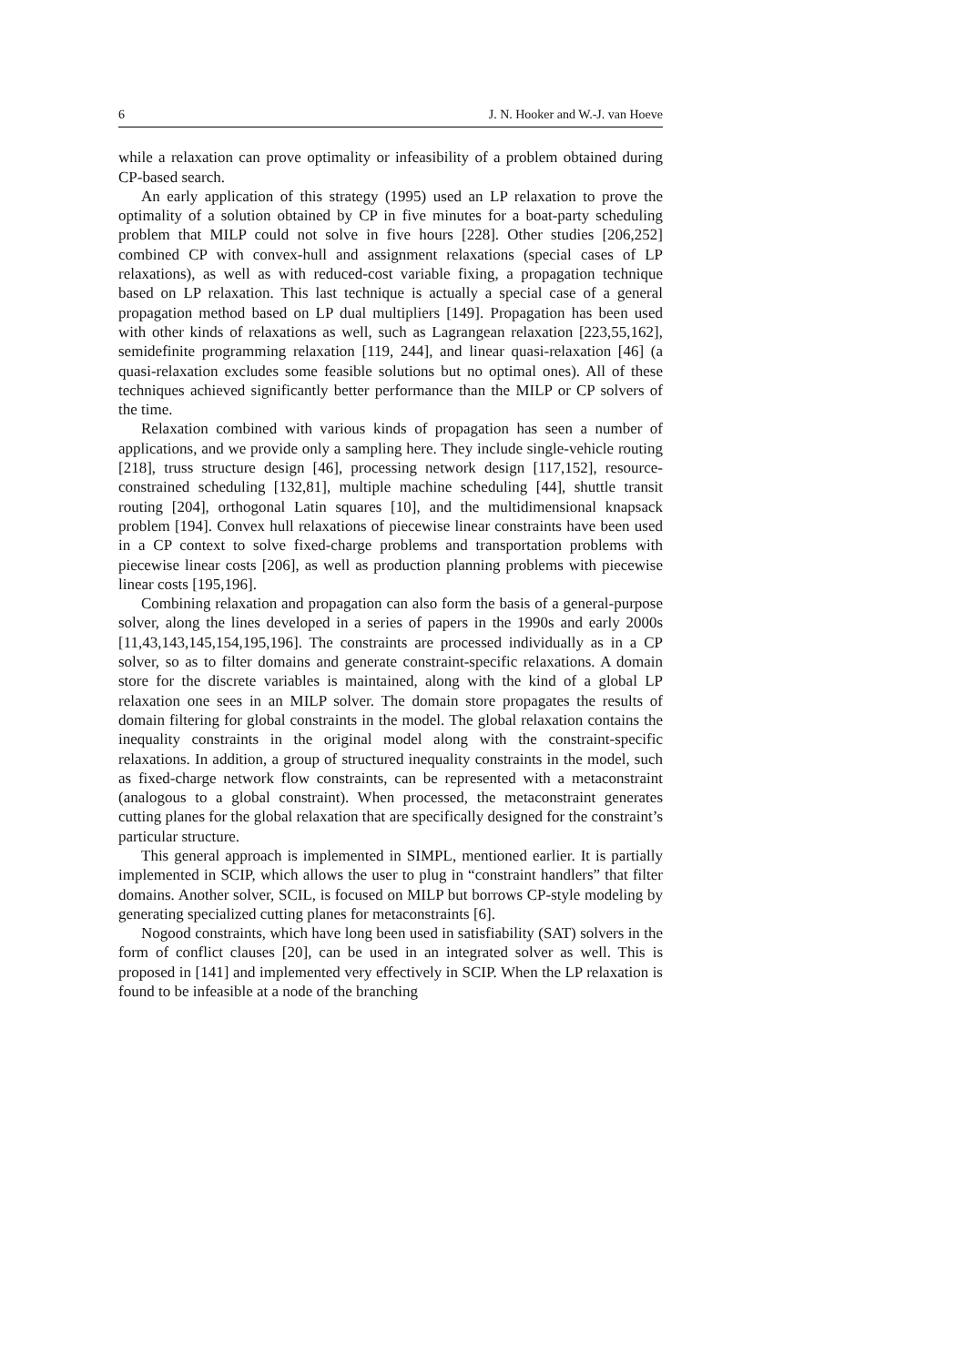6 J. N. Hooker and W.-J. van Hoeve
while a relaxation can prove optimality or infeasibility of a problem obtained during CP-based search.
An early application of this strategy (1995) used an LP relaxation to prove the optimality of a solution obtained by CP in five minutes for a boat-party scheduling problem that MILP could not solve in five hours [228]. Other studies [206,252] combined CP with convex-hull and assignment relaxations (special cases of LP relaxations), as well as with reduced-cost variable fixing, a propagation technique based on LP relaxation. This last technique is actually a special case of a general propagation method based on LP dual multipliers [149]. Propagation has been used with other kinds of relaxations as well, such as Lagrangean relaxation [223,55,162], semidefinite programming relaxation [119, 244], and linear quasi-relaxation [46] (a quasi-relaxation excludes some feasible solutions but no optimal ones). All of these techniques achieved significantly better performance than the MILP or CP solvers of the time.
Relaxation combined with various kinds of propagation has seen a number of applications, and we provide only a sampling here. They include single-vehicle routing [218], truss structure design [46], processing network design [117,152], resource-constrained scheduling [132,81], multiple machine scheduling [44], shuttle transit routing [204], orthogonal Latin squares [10], and the multidimensional knapsack problem [194]. Convex hull relaxations of piecewise linear constraints have been used in a CP context to solve fixed-charge problems and transportation problems with piecewise linear costs [206], as well as production planning problems with piecewise linear costs [195,196].
Combining relaxation and propagation can also form the basis of a general-purpose solver, along the lines developed in a series of papers in the 1990s and early 2000s [11,43,143,145,154,195,196]. The constraints are processed individually as in a CP solver, so as to filter domains and generate constraint-specific relaxations. A domain store for the discrete variables is maintained, along with the kind of a global LP relaxation one sees in an MILP solver. The domain store propagates the results of domain filtering for global constraints in the model. The global relaxation contains the inequality constraints in the original model along with the constraint-specific relaxations. In addition, a group of structured inequality constraints in the model, such as fixed-charge network flow constraints, can be represented with a metaconstraint (analogous to a global constraint). When processed, the metaconstraint generates cutting planes for the global relaxation that are specifically designed for the constraint’s particular structure.
This general approach is implemented in SIMPL, mentioned earlier. It is partially implemented in SCIP, which allows the user to plug in “constraint handlers” that filter domains. Another solver, SCIL, is focused on MILP but borrows CP-style modeling by generating specialized cutting planes for metaconstraints [6].
Nogood constraints, which have long been used in satisfiability (SAT) solvers in the form of conflict clauses [20], can be used in an integrated solver as well. This is proposed in [141] and implemented very effectively in SCIP. When the LP relaxation is found to be infeasible at a node of the branching